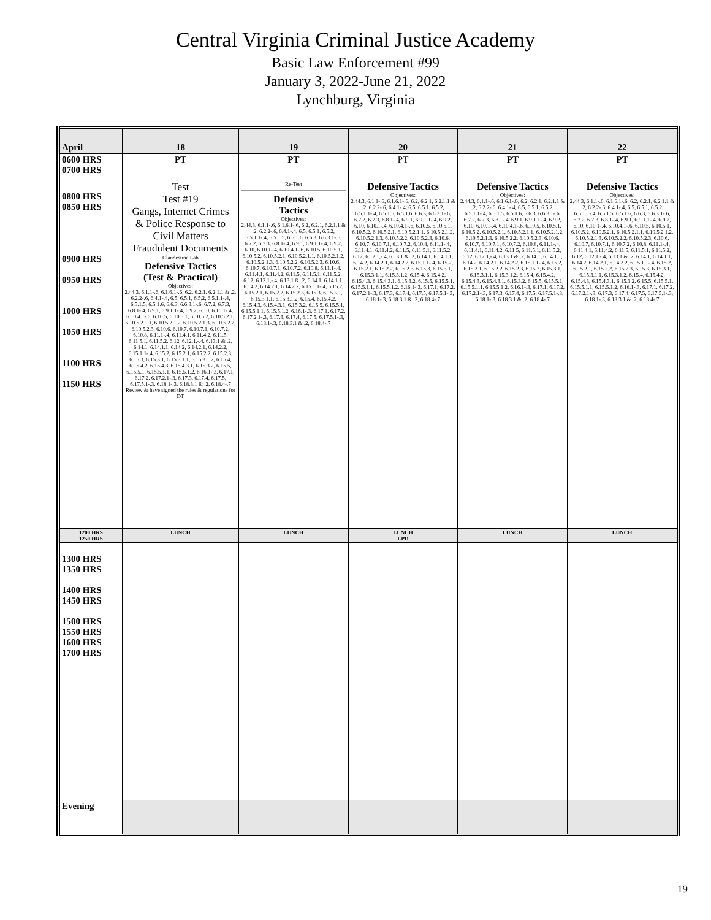Central Virginia Criminal Justice Academy
Basic Law Enforcement #99
January 3, 2022-June 21, 2022
Lynchburg, Virginia
| April | 18 | 19 | 20 | 21 | 22 |
| --- | --- | --- | --- | --- | --- |
| 0600 HRS 0700 HRS | PT | PT | PT | PT | PT |
| 0800 HRS 0850 HRS 0900 HRS 0950 HRS 1000 HRS 1050 HRS 1100 HRS 1150 HRS | Test Test #19 Gangs, Internet Crimes & Police Response to Civil Matters Fraudulent Documents Clandestine Lab Defensive Tactics (Test & Practical) Objectives: 2.44.3, 6.1.1-.6, 6.1.6.1-.6, 6.2, 6.2.1, 6.2.1.1 & .2, 6.2.2-.6, 6.4.1-.4, 6.5, 6.5.1, 6.5.2, 6.5.1.1-.4, 6.5.1.5, 6.5.1.6, 6.6.3, 6.6.3.1-.6, 6.7.2, 6.7.3, 6.8.1-.4, 6.9.1, 6.9.1.1-.4, 6.9.2, 6.10, 6.10.1-.4, 6.10.4.1-.6, 6.10.5, 6.10.5.1, 6.10.5.2, 6.10.5.2.1, 6.10.5.2.1.1, 6.10.5.2.1.2, 6.10.5.2.1.3, 6.10.5.2.2, 6.10.5.2.3, 6.10.6, 6.10.7, 6.10.7.1, 6.10.7.2, 6.10.8, 6.11.1-.4, 6.11.4.1, 6.11.4.2, 6.11.5, 6.11.5.1, 6.11.5.2, 6.12, 6.12.1,-.4, 6.13.1 & .2, 6.14.1, 6.14.1.1, 6.14.2, 6.14.2.1, 6.14.2.2, 6.15.1.1-.4, 6.15.2, 6.15.2.1, 6.15.2.2, 6.15.2.3, 6.15.3, 6.15.3.1, 6.15.3.1.1, 6.15.3.1.2, 6.15.4, 6.15.4.2, 6.15.4.3, 6.15.4.3.1, 6.15.3.2, 6.15.5, 6.15.5.1, 6.15.5.1.1, 6.15.5.1.2, 6.16.1-.3, 6.17.1, 6.17.2, 6.17.2.1-.3, 6.17.3, 6.17.4, 6.17.5, 6.17.5.1-.3, 6.18.1-.3, 6.18.3.1 & .2, 6.18.4-.7 Review & have signed the rules & regulations for DT | Re-Test Defensive Tactics Objectives: 2.44.3, 6.1.1-.6, 6.1.6.1-.6, 6.2, 6.2.1, 6.2.1.1 & .2, 6.2.2-.6, 6.4.1-.4, 6.5, 6.5.1, 6.5.2, 6.5.1.1-.4, 6.5.1.5, 6.5.1.6, 6.6.3, 6.6.3.1-.6, 6.7.2, 6.7.3, 6.8.1-.4, 6.9.1, 6.9.1.1-.4, 6.9.2, 6.10, 6.10.1-.4, 6.10.4.1-.6, 6.10.5, 6.10.5.1, 6.10.5.2, 6.10.5.2.1, 6.10.5.2.1.1, 6.10.5.2.1.2, 6.10.5.2.1.3, 6.10.5.2.2, 6.10.5.2.3, 6.10.6, 6.10.7, 6.10.7.1, 6.10.7.2, 6.10.8, 6.11.1-.4, 6.11.4.1, 6.11.4.2, 6.11.5, 6.11.5.1, 6.11.5.2, 6.12, 6.12.1,-.4, 6.13.1 & .2, 6.14.1, 6.14.1.1, 6.14.2, 6.14.2.1, 6.14.2.2, 6.15.1.1-.4, 6.15.2, 6.15.2.1, 6.15.2.2, 6.15.2.3, 6.15.3, 6.15.3.1, 6.15.3.1.1, 6.15.3.1.2, 6.15.4, 6.15.4.2, 6.15.4.3, 6.15.4.3.1, 6.15.3.2, 6.15.5, 6.15.5.1, 6.15.5.1.1, 6.15.5.1.2, 6.16.1-.3, 6.17.1, 6.17.2, 6.17.2.1-.3, 6.17.3, 6.17.4, 6.17.5, 6.17.5.1-.3, 6.18.1-.3, 6.18.3.1 & .2, 6.18.4-.7 | Defensive Tactics Objectives: 2.44.3, 6.1.1-.6, 6.1.6.1-.6, 6.2, 6.2.1, 6.2.1.1 & .2, 6.2.2-.6, 6.4.1-.4, 6.5, 6.5.1, 6.5.2, 6.5.1.1-.4, 6.5.1.5, 6.5.1.6, 6.6.3, 6.6.3.1-.6, 6.7.2, 6.7.3, 6.8.1-.4, 6.9.1, 6.9.1.1-.4, 6.9.2, 6.10, 6.10.1-.4, 6.10.4.1-.6, 6.10.5, 6.10.5.1, 6.10.5.2, 6.10.5.2.1, 6.10.5.2.1.1, 6.10.5.2.1.2, 6.10.5.2.1.3, 6.10.5.2.2, 6.10.5.2.3, 6.10.6, 6.10.7, 6.10.7.1, 6.10.7.2, 6.10.8, 6.11.1-.4, 6.11.4.1, 6.11.4.2, 6.11.5, 6.11.5.1, 6.11.5.2, 6.12, 6.12.1,-.4, 6.13.1 & .2, 6.14.1, 6.14.1.1, 6.14.2, 6.14.2.1, 6.14.2.2, 6.15.1.1-.4, 6.15.2, 6.15.2.1, 6.15.2.2, 6.15.2.3, 6.15.3, 6.15.3.1, 6.15.3.1.1, 6.15.3.1.2, 6.15.4, 6.15.4.2, 6.15.4.3, 6.15.4.3.1, 6.15.3.2, 6.15.5, 6.15.5.1, 6.15.5.1.1, 6.15.5.1.2, 6.16.1-.3, 6.17.1, 6.17.2, 6.17.2.1-.3, 6.17.3, 6.17.4, 6.17.5, 6.17.5.1-.3, 6.18.1-.3, 6.18.3.1 & .2, 6.18.4-.7 | Defensive Tactics Objectives: 2.44.3, 6.1.1-.6, 6.1.6.1-.6, 6.2, 6.2.1, 6.2.1.1 & .2, 6.2.2-.6, 6.4.1-.4, 6.5, 6.5.1, 6.5.2, 6.5.1.1-.4, 6.5.1.5, 6.5.1.6, 6.6.3, 6.6.3.1-.6, 6.7.2, 6.7.3, 6.8.1-.4, 6.9.1, 6.9.1.1-.4, 6.9.2, 6.10, 6.10.1-.4, 6.10.4.1-.6, 6.10.5, 6.10.5.1, 6.10.5.2, 6.10.5.2.1, 6.10.5.2.1.1, 6.10.5.2.1.2, 6.10.5.2.1.3, 6.10.5.2.2, 6.10.5.2.3, 6.10.6, 6.10.7, 6.10.7.1, 6.10.7.2, 6.10.8, 6.11.1-.4, 6.11.4.1, 6.11.4.2, 6.11.5, 6.11.5.1, 6.11.5.2, 6.12, 6.12.1,-.4, 6.13.1 & .2, 6.14.1, 6.14.1.1, 6.14.2, 6.14.2.1, 6.14.2.2, 6.15.1.1-.4, 6.15.2, 6.15.2.1, 6.15.2.2, 6.15.2.3, 6.15.3, 6.15.3.1, 6.15.3.1.1, 6.15.3.1.2, 6.15.4, 6.15.4.2, 6.15.4.3, 6.15.4.3.1, 6.15.3.2, 6.15.5, 6.15.5.1, 6.15.5.1.1, 6.15.5.1.2, 6.16.1-.3, 6.17.1, 6.17.2, 6.17.2.1-.3, 6.17.3, 6.17.4, 6.17.5, 6.17.5.1-.3, 6.18.1-.3, 6.18.3.1 & .2, 6.18.4-.7 | Defensive Tactics Objectives: 2.44.3, 6.1.1-.6, 6.1.6.1-.6, 6.2, 6.2.1, 6.2.1.1 & .2, 6.2.2-.6, 6.4.1-.4, 6.5, 6.5.1, 6.5.2, 6.5.1.1-.4, 6.5.1.5, 6.5.1.6, 6.6.3, 6.6.3.1-.6, 6.7.2, 6.7.3, 6.8.1-.4, 6.9.1, 6.9.1.1-.4, 6.9.2, 6.10, 6.10.1-.4, 6.10.4.1-.6, 6.10.5, 6.10.5.1, 6.10.5.2, 6.10.5.2.1, 6.10.5.2.1.1, 6.10.5.2.1.2, 6.10.5.2.1.3, 6.10.5.2.2, 6.10.5.2.3, 6.10.6, 6.10.7, 6.10.7.1, 6.10.7.2, 6.10.8, 6.11.1-.4, 6.11.4.1, 6.11.4.2, 6.11.5, 6.11.5.1, 6.11.5.2, 6.12, 6.12.1,-.4, 6.13.1 & .2, 6.14.1, 6.14.1.1, 6.14.2, 6.14.2.1, 6.14.2.2, 6.15.1.1-.4, 6.15.2, 6.15.2.1, 6.15.2.2, 6.15.2.3, 6.15.3, 6.15.3.1, 6.15.3.1.1, 6.15.3.1.2, 6.15.4, 6.15.4.2, 6.15.4.3, 6.15.4.3.1, 6.15.3.2, 6.15.5, 6.15.5.1, 6.15.5.1.1, 6.15.5.1.2, 6.16.1-.3, 6.17.1, 6.17.2, 6.17.2.1-.3, 6.17.3, 6.17.4, 6.17.5, 6.17.5.1-.3, 6.18.1-.3, 6.18.3.1 & .2, 6.18.4-.7 |
| 1200 HRS 1250 HRS | LUNCH | LUNCH | LUNCH LPD | LUNCH | LUNCH |
| 1300 HRS 1350 HRS 1400 HRS 1450 HRS 1500 HRS 1550 HRS 1600 HRS 1700 HRS | | | | | |
| Evening | | | | | |
19